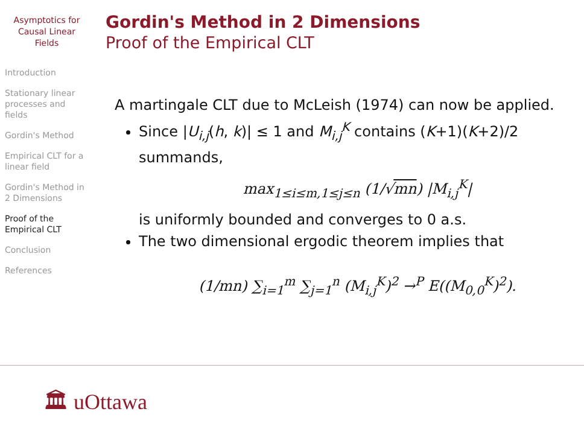Asymptotics for Causal Linear Fields
Introduction
Stationary linear processes and fields
Gordin's Method
Empirical CLT for a linear field
Gordin's Method in 2 Dimensions
Proof of the Empirical CLT
Conclusion
References
Gordin's Method in 2 Dimensions
Proof of the Empirical CLT
A martingale CLT due to McLeish (1974) can now be applied.
Since |U<sub>i,j</sub>(h, k)| ≤ 1 and M<sub>i,j</sub><sup>K</sup> contains (K+1)(K+2)/2 summands,
max<sub>1≤i≤m,1≤j≤n</sub> (1/√mn) |M<sub>i,j</sub><sup>K</sup>|
is uniformly bounded and converges to 0 a.s.
The two dimensional ergodic theorem implies that
(1/mn) ∑<sub>i=1</sub><sup>m</sup> ∑<sub>j=1</sub><sup>n</sup> (M<sub>i,j</sub><sup>K</sup>)<sup>2</sup> →<sup>P</sup> E((M<sub>0,0</sub><sup>K</sup>)<sup>2</sup>).
🏛 uOttawa